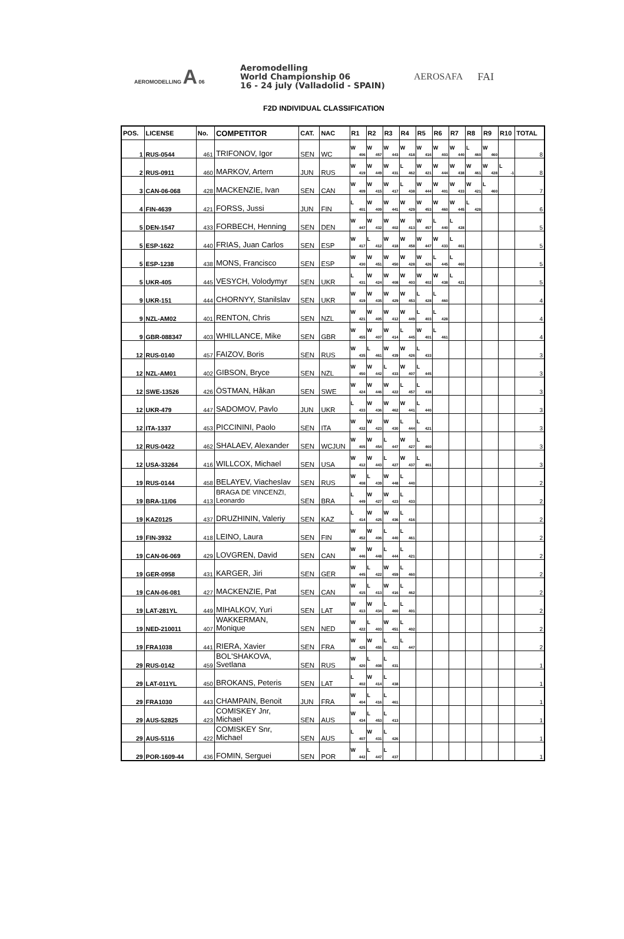AEROMODELLING A 06
Aeromodelling
World Championship 06
16 - 24 july (Valladolid - SPAIN)
AEROSAFA FAI
F2D INDIVIDUAL CLASSIFICATION
| POS. | LICENSE | No. | COMPETITOR | CAT. | NAC | R1 | R2 | R3 | R4 | R5 | R6 | R7 | R8 | R9 | R10 | TOTAL |
| --- | --- | --- | --- | --- | --- | --- | --- | --- | --- | --- | --- | --- | --- | --- | --- | --- |
| 1 | RUS-0544 | 461 | TRIFONOV, Igor | SEN | WC | W 406 | W 457 | W 443 | W 418 | W 416 | W 403 | W 440 | L 460 | W 460 | | 8 |
| 2 | RUS-0911 | 460 | MARKOV, Artern | JUN | RUS | W 419 | W 449 | W 431 | L 462 | W 421 | W 444 | W 438 | W 461 | W 428 | L -1 | 8 |
| 3 | CAN-06-068 | 428 | MACKENZIE, Ivan | SEN | CAN | W 409 | W 415 | W 417 | L 438 | W 444 | W 401 | W 433 | W 421 | L 460 | | 7 |
| 4 | FIN-4639 | 421 | FORSS, Jussi | JUN | FIN | L 401 | W 409 | W 441 | W 429 | W 453 | W 460 | W 445 | L 428 | | | 6 |
| 5 | DEN-1547 | 433 | FORBECH, Henning | SEN | DEN | W 447 | W 432 | W 402 | W 413 | W 457 | L 440 | L 428 | | | | 5 |
| 5 | ESP-1622 | 440 | FRIAS, Juan Carlos | SEN | ESP | W 417 | L 412 | W 418 | W 458 | W 447 | W 433 | L 461 | | | | 5 |
| 5 | ESP-1238 | 438 | MONS, Francisco | SEN | ESP | W 430 | W 451 | W 450 | W 428 | W 426 | L 445 | L 460 | | | | 5 |
| 5 | UKR-405 | 445 | VESYCH, Volodymyr | SEN | UKR | L 431 | W 424 | W 408 | W 403 | W 402 | W 438 | L 421 | | | | 5 |
| 9 | UKR-151 | 444 | CHORNYY, Stanilslav | SEN | UKR | W 419 | W 435 | W 429 | W 453 | L 428 | L 460 | | | | | 4 |
| 9 | NZL-AM02 | 401 | RENTON, Chris | SEN | NZL | W 421 | W 405 | W 412 | W 449 | L 403 | L 428 | | | | | 4 |
| 9 | GBR-088347 | 403 | WHILLANCE, Mike | SEN | GBR | W 455 | W 407 | W 414 | L 445 | W 401 | L 461 | | | | | 4 |
| 12 | RUS-0140 | 457 | FAIZOV, Boris | SEN | RUS | W 435 | L 461 | W 439 | W 426 | L 433 | | | | | | 3 |
| 12 | NZL-AM01 | 402 | GIBSON, Bryce | SEN | NZL | W 450 | W 442 | L 433 | W 407 | L 445 | | | | | | 3 |
| 12 | SWE-13526 | 426 | ÖSTMAN, Håkan | SEN | SWE | W 424 | W 446 | W 422 | L 457 | L 438 | | | | | | 3 |
| 12 | UKR-479 | 447 | SADOMOV, Pavlo | JUN | UKR | L 433 | W 436 | W 462 | W 441 | L 440 | | | | | | 3 |
| 12 | ITA-1337 | 453 | PICCININI, Paolo | SEN | ITA | W 432 | W 423 | W 430 | L 444 | L 421 | | | | | | 3 |
| 12 | RUS-0422 | 462 | SHALAEV, Alexander | SEN | WCJUN | W 405 | W 454 | L 447 | W 427 | L 460 | | | | | | 3 |
| 12 | USA-33264 | 416 | WILLCOX, Michael | SEN | USA | W 412 | W 443 | L 427 | W 437 | L 461 | | | | | | 3 |
| 19 | RUS-0144 | 458 | BELAYEV, Viacheslav | SEN | RUS | W 408 | L 439 | W 448 | L 440 | | | | | | | 2 |
| 19 | BRA-11/06 | 413 | BRAGA DE VINCENZI, Leonardo | SEN | BRA | L 449 | W 427 | W 423 | L 433 | | | | | | | 2 |
| 19 | KAZ0125 | 437 | DRUZHININ, Valeriy | SEN | KAZ | L 414 | W 425 | W 436 | L 416 | | | | | | | 2 |
| 19 | FIN-3932 | 418 | LEINO, Laura | SEN | FIN | W 452 | W 406 | L 440 | L 461 | | | | | | | 2 |
| 19 | CAN-06-069 | 429 | LOVGREN, David | SEN | CAN | W 446 | W 448 | L 444 | L 421 | | | | | | | 2 |
| 19 | GER-0958 | 431 | KARGER, Jiri | SEN | GER | W 445 | L 422 | W 459 | L 460 | | | | | | | 2 |
| 19 | CAN-06-081 | 427 | MACKENZIE, Pat | SEN | CAN | W 415 | L 413 | W 416 | L 462 | | | | | | | 2 |
| 19 | LAT-281YL | 449 | MIHALKOV, Yuri | SEN | LAT | W 413 | W 434 | L 460 | L 401 | | | | | | | 2 |
| 19 | NED-210011 | 407 | WAKKERMAN, Monique | SEN | NED | W 422 | L 403 | W 451 | L 402 | | | | | | | 2 |
| 19 | FRA1038 | 441 | RIERA, Xavier | SEN | FRA | W 425 | W 455 | L 421 | L 447 | | | | | | | 2 |
| 29 | RUS-0142 | 459 | BOL'SHAKOVA, Svetlana | SEN | RUS | W 420 | L 408 | L 431 | | | | | | | | 1 |
| 29 | LAT-011YL | 450 | BROKANS, Peteris | SEN | LAT | L 402 | W 414 | L 438 | | | | | | | | 1 |
| 29 | FRA1030 | 443 | CHAMPAIN, Benoit | JUN | FRA | W 404 | L 416 | L 461 | | | | | | | | 1 |
| 29 | AUS-52825 | 423 | COMISKEY Jnr, Michael | SEN | AUS | W 434 | L 453 | L 413 | | | | | | | | 1 |
| 29 | AUS-5116 | 422 | COMISKEY Snr, Michael | SEN | AUS | L 407 | W 431 | L 426 | | | | | | | | 1 |
| 29 | POR-1609-44 | 436 | FOMIN, Serguei | SEN | POR | W 442 | L 447 | L 437 | | | | | | | | 1 |